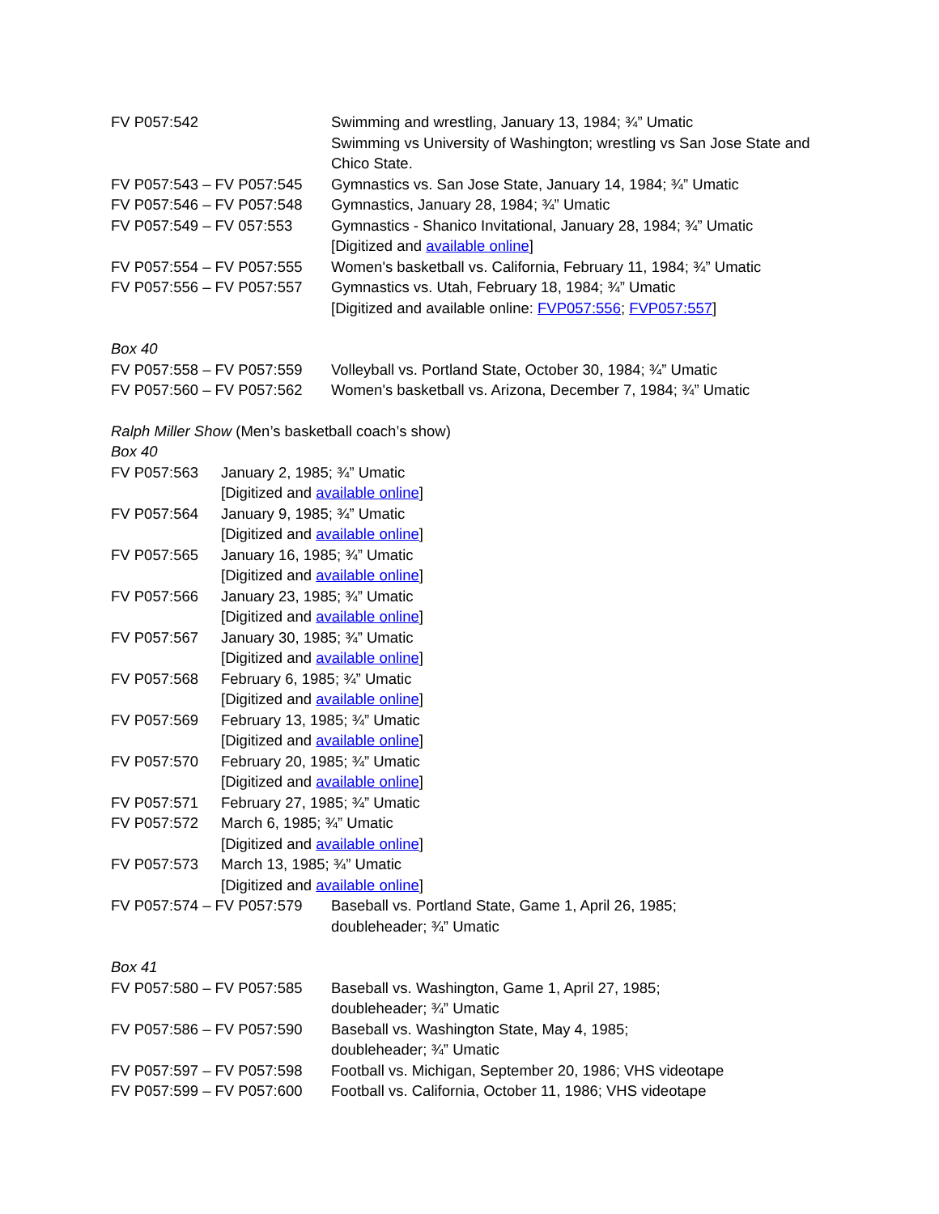| FV P057:542 | Swimming and wrestling, January 13, 1984; ¾” Umatic Swimming vs University of Washington; wrestling vs San Jose State and Chico State. |
| FV P057:543 – FV P057:545 | Gymnastics vs. San Jose State, January 14, 1984; ¾” Umatic |
| FV P057:546 – FV P057:548 | Gymnastics, January 28, 1984; ¾” Umatic |
| FV P057:549 – FV 057:553 | Gymnastics - Shanico Invitational, January 28, 1984; ¾” Umatic [Digitized and available online ] |
| FV P057:554 – FV P057:555 | Women's basketball vs. California, February 11, 1984; ¾” Umatic |
| FV P057:556 – FV P057:557 | Gymnastics vs. Utah, February 18, 1984; ¾” Umatic [Digitized and available online: FVP057:556 ; FVP057:557 ] |
Box 40
| FV P057:558 – FV P057:559 | Volleyball vs. Portland State, October 30, 1984; ¾” Umatic |
| FV P057:560 – FV P057:562 | Women's basketball vs. Arizona, December 7, 1984; ¾” Umatic |
Ralph Miller Show (Men’s basketball coach’s show)
Box 40
| FV P057:563 | January 2, 1985; ¾” Umatic [Digitized and available online ] |
| FV P057:564 | January 9, 1985; ¾” Umatic [Digitized and available online ] |
| FV P057:565 | January 16, 1985; ¾” Umatic [Digitized and available online ] |
| FV P057:566 | January 23, 1985; ¾” Umatic [Digitized and available online ] |
| FV P057:567 | January 30, 1985; ¾” Umatic [Digitized and available online ] |
| FV P057:568 | February 6, 1985; ¾” Umatic [Digitized and available online ] |
| FV P057:569 | February 13, 1985; ¾” Umatic [Digitized and available online ] |
| FV P057:570 | February 20, 1985; ¾” Umatic [Digitized and available online ] |
| FV P057:571 | February 27, 1985; ¾” Umatic |
| FV P057:572 | March 6, 1985; ¾” Umatic [Digitized and available online ] |
| FV P057:573 | March 13, 1985; ¾” Umatic [Digitized and available online ] |
| FV P057:574 – FV P057:579 | Baseball vs. Portland State, Game 1, April 26, 1985; doubleheader; ¾” Umatic |
Box 41
| FV P057:580 – FV P057:585 | Baseball vs. Washington, Game 1, April 27, 1985; doubleheader; ¾” Umatic |
| FV P057:586 – FV P057:590 | Baseball vs. Washington State, May 4, 1985; doubleheader; ¾” Umatic |
| FV P057:597 – FV P057:598 | Football vs. Michigan, September 20, 1986; VHS videotape |
| FV P057:599 – FV P057:600 | Football vs. California, October 11, 1986; VHS videotape |